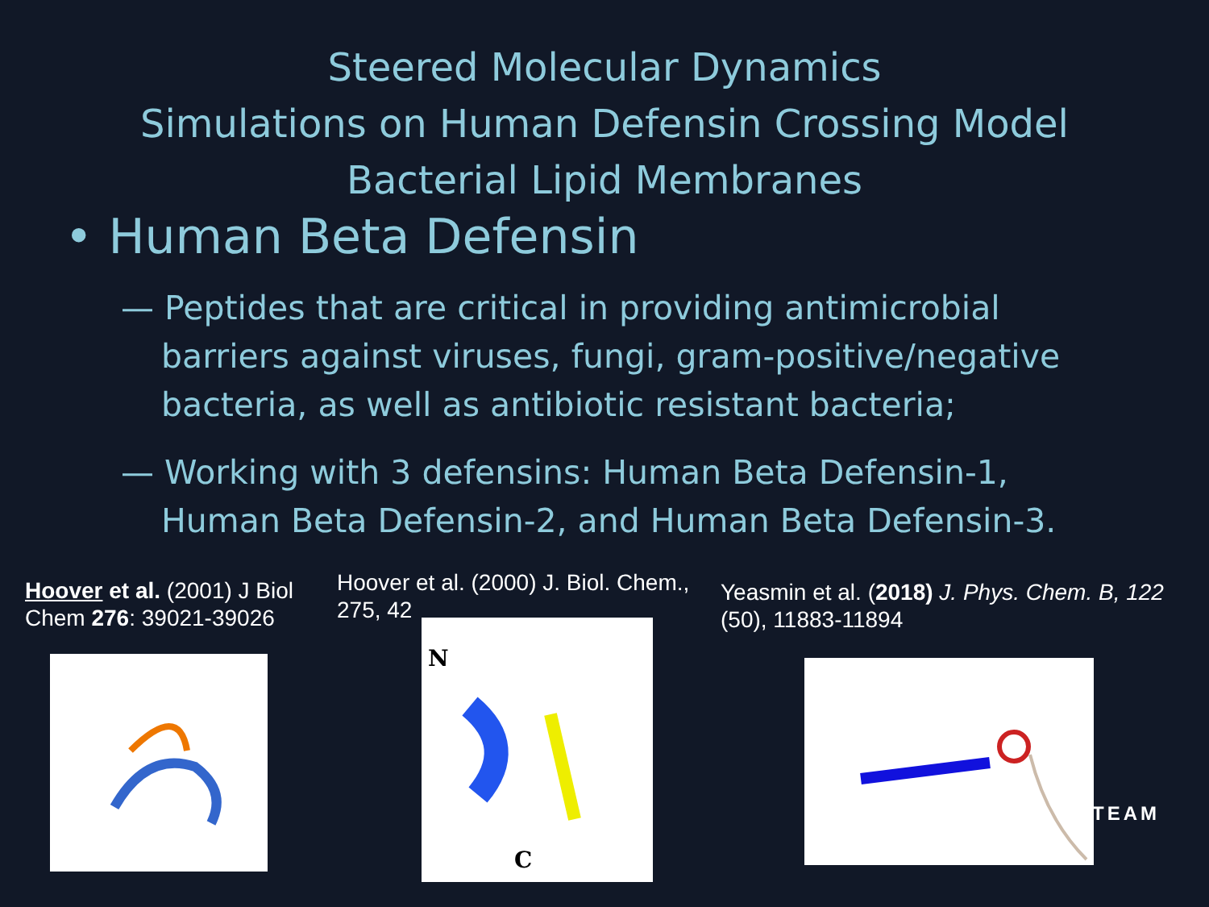Steered Molecular Dynamics
Simulations on Human Defensin Crossing Model
Bacterial Lipid Membranes
• Human Beta Defensin
— Peptides that are critical in providing antimicrobial barriers against viruses, fungi, gram-positive/negative bacteria, as well as antibiotic resistant bacteria;
— Working with 3 defensins: Human Beta Defensin-1, Human Beta Defensin-2, and Human Beta Defensin-3.
Hoover et al. (2001) J Biol Chem 276: 39021-39026
Hoover et al. (2000) J. Biol. Chem., 275, 42
Yeasmin et al. (2018) J. Phys. Chem. B, 122 (50), 11883-11894
N
C
TEAM